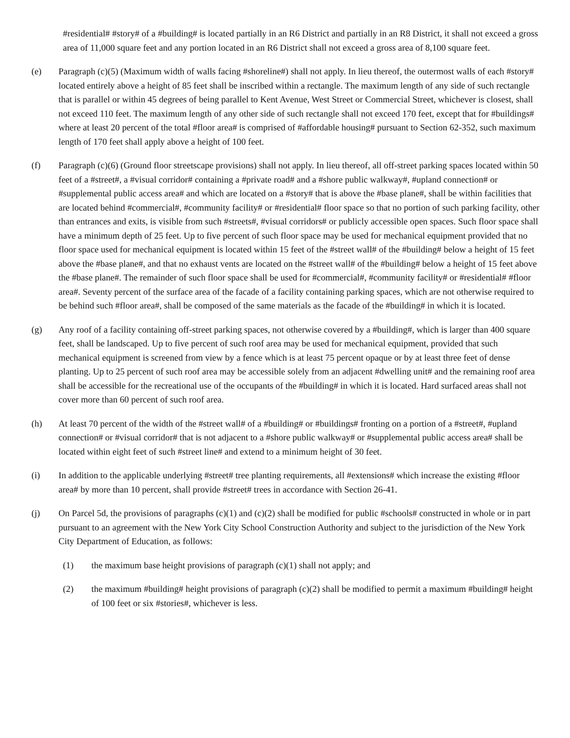#residential# #story# of a #building# is located partially in an R6 District and partially in an R8 District, it shall not exceed a gross area of 11,000 square feet and any portion located in an R6 District shall not exceed a gross area of 8,100 square feet.
(e) Paragraph (c)(5) (Maximum width of walls facing #shoreline#) shall not apply. In lieu thereof, the outermost walls of each #story# located entirely above a height of 85 feet shall be inscribed within a rectangle. The maximum length of any side of such rectangle that is parallel or within 45 degrees of being parallel to Kent Avenue, West Street or Commercial Street, whichever is closest, shall not exceed 110 feet. The maximum length of any other side of such rectangle shall not exceed 170 feet, except that for #buildings# where at least 20 percent of the total #floor area# is comprised of #affordable housing# pursuant to Section 62-352, such maximum length of 170 feet shall apply above a height of 100 feet.
(f) Paragraph (c)(6) (Ground floor streetscape provisions) shall not apply. In lieu thereof, all off-street parking spaces located within 50 feet of a #street#, a #visual corridor# containing a #private road# and a #shore public walkway#, #upland connection# or #supplemental public access area# and which are located on a #story# that is above the #base plane#, shall be within facilities that are located behind #commercial#, #community facility# or #residential# floor space so that no portion of such parking facility, other than entrances and exits, is visible from such #streets#, #visual corridors# or publicly accessible open spaces. Such floor space shall have a minimum depth of 25 feet. Up to five percent of such floor space may be used for mechanical equipment provided that no floor space used for mechanical equipment is located within 15 feet of the #street wall# of the #building# below a height of 15 feet above the #base plane#, and that no exhaust vents are located on the #street wall# of the #building# below a height of 15 feet above the #base plane#. The remainder of such floor space shall be used for #commercial#, #community facility# or #residential# #floor area#. Seventy percent of the surface area of the facade of a facility containing parking spaces, which are not otherwise required to be behind such #floor area#, shall be composed of the same materials as the facade of the #building# in which it is located.
(g) Any roof of a facility containing off-street parking spaces, not otherwise covered by a #building#, which is larger than 400 square feet, shall be landscaped. Up to five percent of such roof area may be used for mechanical equipment, provided that such mechanical equipment is screened from view by a fence which is at least 75 percent opaque or by at least three feet of dense planting. Up to 25 percent of such roof area may be accessible solely from an adjacent #dwelling unit# and the remaining roof area shall be accessible for the recreational use of the occupants of the #building# in which it is located. Hard surfaced areas shall not cover more than 60 percent of such roof area.
(h) At least 70 percent of the width of the #street wall# of a #building# or #buildings# fronting on a portion of a #street#, #upland connection# or #visual corridor# that is not adjacent to a #shore public walkway# or #supplemental public access area# shall be located within eight feet of such #street line# and extend to a minimum height of 30 feet.
(i) In addition to the applicable underlying #street# tree planting requirements, all #extensions# which increase the existing #floor area# by more than 10 percent, shall provide #street# trees in accordance with Section 26-41.
(j) On Parcel 5d, the provisions of paragraphs (c)(1) and (c)(2) shall be modified for public #schools# constructed in whole or in part pursuant to an agreement with the New York City School Construction Authority and subject to the jurisdiction of the New York City Department of Education, as follows:
(1) the maximum base height provisions of paragraph (c)(1) shall not apply; and
(2) the maximum #building# height provisions of paragraph (c)(2) shall be modified to permit a maximum #building# height of 100 feet or six #stories#, whichever is less.